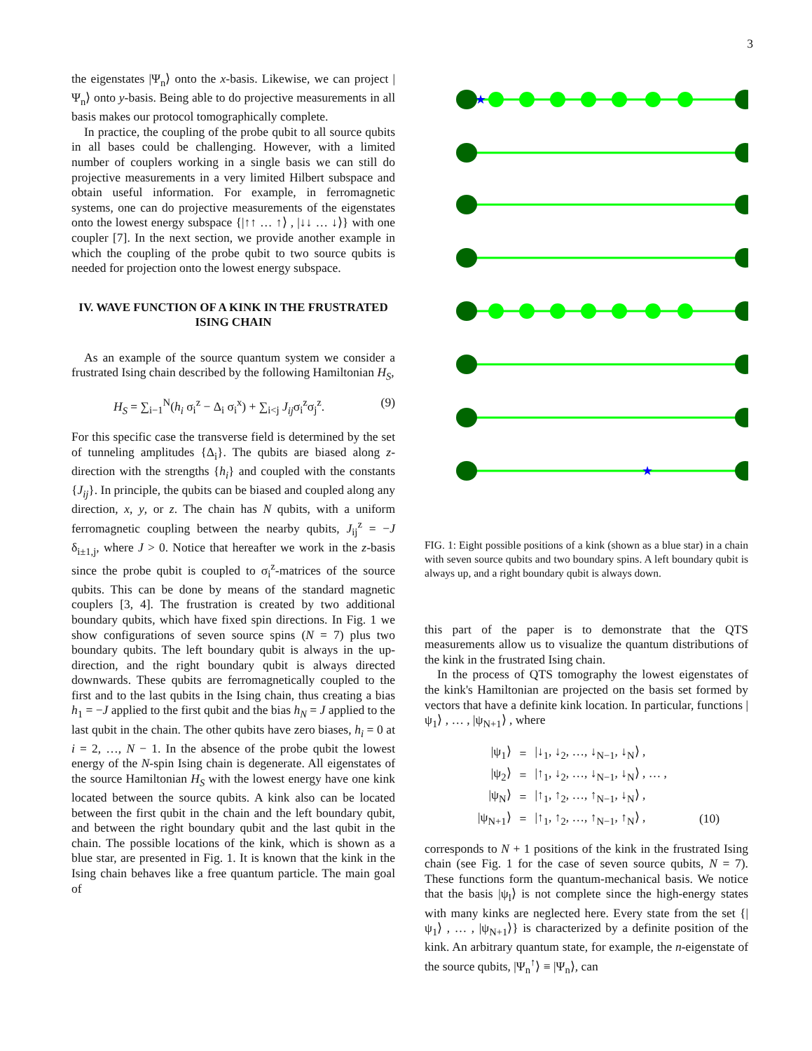3
the eigenstates |Ψ<sub>n</sub>⟩ onto the x-basis. Likewise, we can project |Ψ<sub>n</sub>⟩ onto y-basis. Being able to do projective measurements in all basis makes our protocol tomographically complete.
In practice, the coupling of the probe qubit to all source qubits in all bases could be challenging. However, with a limited number of couplers working in a single basis we can still do projective measurements in a very limited Hilbert subspace and obtain useful information. For example, in ferromagnetic systems, one can do projective measurements of the eigenstates onto the lowest energy subspace {|↑↑ … ↑⟩ , |↓↓ … ↓⟩} with one coupler [7]. In the next section, we provide another example in which the coupling of the probe qubit to two source qubits is needed for projection onto the lowest energy subspace.
IV. WAVE FUNCTION OF A KINK IN THE FRUSTRATED ISING CHAIN
As an example of the source quantum system we consider a frustrated Ising chain described by the following Hamiltonian H<sub>S</sub>,
H<sub>S</sub> = ∑<sub>i−1</sub><sup>N</sup>(h<sub>i</sub> σ<sub>i</sub><sup>z</sup> − Δ<sub>i</sub> σ<sub>i</sub><sup>x</sup>) + ∑<sub>i<j</sub> J<sub>ij</sub>σ<sub>i</sub><sup>z</sup>σ<sub>j</sub><sup>z</sup>. (9)
For this specific case the transverse field is determined by the set of tunneling amplitudes {Δ<sub>i</sub>}. The qubits are biased along z-direction with the strengths {h<sub>i</sub>} and coupled with the constants {J<sub>ij</sub>}. In principle, the qubits can be biased and coupled along any direction, x, y, or z. The chain has N qubits, with a uniform ferromagnetic coupling between the nearby qubits, J<sub>ij</sub><sup>z</sup> = −J δ<sub>i±1,j</sub>, where J > 0. Notice that hereafter we work in the z-basis since the probe qubit is coupled to σ<sub>i</sub><sup>z</sup>-matrices of the source qubits. This can be done by means of the standard magnetic couplers [3, 4]. The frustration is created by two additional boundary qubits, which have fixed spin directions. In Fig. 1 we show configurations of seven source spins (N = 7) plus two boundary qubits. The left boundary qubit is always in the up-direction, and the right boundary qubit is always directed downwards. These qubits are ferromagnetically coupled to the first and to the last qubits in the Ising chain, thus creating a bias h<sub>1</sub> = −J applied to the first qubit and the bias h<sub>N</sub> = J applied to the last qubit in the chain. The other qubits have zero biases, h<sub>i</sub> = 0 at i = 2, …, N − 1. In the absence of the probe qubit the lowest energy of the N-spin Ising chain is degenerate. All eigenstates of the source Hamiltonian H<sub>S</sub> with the lowest energy have one kink located between the source qubits. A kink also can be located between the first qubit in the chain and the left boundary qubit, and between the right boundary qubit and the last qubit in the chain. The possible locations of the kink, which is shown as a blue star, are presented in Fig. 1. It is known that the kink in the Ising chain behaves like a free quantum particle. The main goal of
★
★
FIG. 1: Eight possible positions of a kink (shown as a blue star) in a chain with seven source qubits and two boundary spins. A left boundary qubit is always up, and a right boundary qubit is always down.
this part of the paper is to demonstrate that the QTS measurements allow us to visualize the quantum distributions of the kink in the frustrated Ising chain.
In the process of QTS tomography the lowest eigenstates of the kink's Hamiltonian are projected on the basis set formed by vectors that have a definite kink location. In particular, functions |ψ<sub>1</sub>⟩ , … , |ψ<sub>N+1</sub>⟩ , where
| /ψ<sub>1</sub>⟩ | = | /↓<sub>1</sub>, ↓<sub>2</sub>, …, ↓<sub>N−1</sub>, ↓<sub>N</sub>⟩ , | |
| /ψ<sub>2</sub>⟩ | = | /↑<sub>1</sub>, ↓<sub>2</sub>, …, ↓<sub>N−1</sub>, ↓<sub>N</sub>⟩ , … , | |
| /ψ<sub>N</sub>⟩ | = | /↑<sub>1</sub>, ↑<sub>2</sub>, …, ↑<sub>N−1</sub>, ↓<sub>N</sub>⟩ , | |
| /ψ<sub>N+1</sub>⟩ | = | /↑<sub>1</sub>, ↑<sub>2</sub>, …, ↑<sub>N−1</sub>, ↑<sub>N</sub>⟩ , | (10) |
corresponds to N + 1 positions of the kink in the frustrated Ising chain (see Fig. 1 for the case of seven source qubits, N = 7). These functions form the quantum-mechanical basis. We notice that the basis |ψ<sub>l</sub>⟩ is not complete since the high-energy states with many kinks are neglected here. Every state from the set {|ψ<sub>1</sub>⟩ , … , |ψ<sub>N+1</sub>⟩} is characterized by a definite position of the kink. An arbitrary quantum state, for example, the n-eigenstate of the source qubits, |Ψ<sub>n</sub><sup>↑</sup>⟩ ≡ |Ψ<sub>n</sub>⟩, can